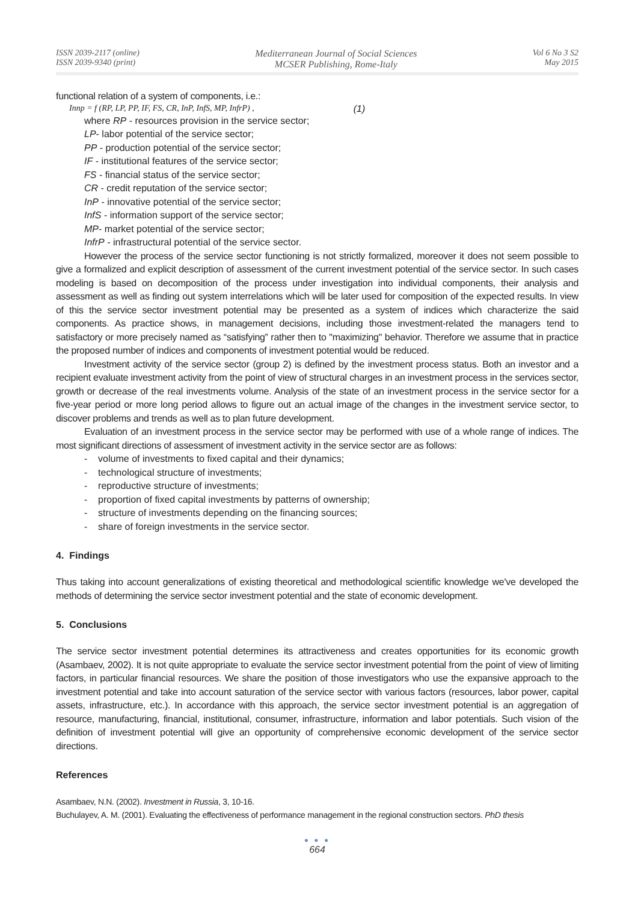ISSN 2039-2117 (online)
ISSN 2039-9340 (print)
Mediterranean Journal of Social Sciences
MCSER Publishing, Rome-Italy
Vol 6 No 3 S2
May 2015
functional relation of a system of components, i.e.:
Innp = f (RP, LP, PP, IF, FS, CR, InP, InfS, MP, InfrP) , (1)
where RP - resources provision in the service sector;
LP- labor potential of the service sector;
PP - production potential of the service sector;
IF - institutional features of the service sector;
FS - financial status of the service sector;
CR - credit reputation of the service sector;
InP - innovative potential of the service sector;
InfS - information support of the service sector;
MP- market potential of the service sector;
InfrP - infrastructural potential of the service sector.
However the process of the service sector functioning is not strictly formalized, moreover it does not seem possible to give a formalized and explicit description of assessment of the current investment potential of the service sector. In such cases modeling is based on decomposition of the process under investigation into individual components, their analysis and assessment as well as finding out system interrelations which will be later used for composition of the expected results. In view of this the service sector investment potential may be presented as a system of indices which characterize the said components. As practice shows, in management decisions, including those investment-related the managers tend to satisfactory or more precisely named as “satisfying” rather then to "maximizing" behavior. Therefore we assume that in practice the proposed number of indices and components of investment potential would be reduced.
Investment activity of the service sector (group 2) is defined by the investment process status. Both an investor and a recipient evaluate investment activity from the point of view of structural charges in an investment process in the services sector, growth or decrease of the real investments volume. Analysis of the state of an investment process in the service sector for a five-year period or more long period allows to figure out an actual image of the changes in the investment service sector, to discover problems and trends as well as to plan future development.
Evaluation of an investment process in the service sector may be performed with use of a whole range of indices. The most significant directions of assessment of investment activity in the service sector are as follows:
- volume of investments to fixed capital and their dynamics;
- technological structure of investments;
- reproductive structure of investments;
- proportion of fixed capital investments by patterns of ownership;
- structure of investments depending on the financing sources;
- share of foreign investments in the service sector.
4. Findings
Thus taking into account generalizations of existing theoretical and methodological scientific knowledge we've developed the methods of determining the service sector investment potential and the state of economic development.
5. Conclusions
The service sector investment potential determines its attractiveness and creates opportunities for its economic growth (Asambaev, 2002). It is not quite appropriate to evaluate the service sector investment potential from the point of view of limiting factors, in particular financial resources. We share the position of those investigators who use the expansive approach to the investment potential and take into account saturation of the service sector with various factors (resources, labor power, capital assets, infrastructure, etc.). In accordance with this approach, the service sector investment potential is an aggregation of resource, manufacturing, financial, institutional, consumer, infrastructure, information and labor potentials. Such vision of the definition of investment potential will give an opportunity of comprehensive economic development of the service sector directions.
References
Asambaev, N.N. (2002). Investment in Russia, 3, 10-16.
Buchulayev, A. M. (2001). Evaluating the effectiveness of performance management in the regional construction sectors. PhD thesis
● ● ●
664